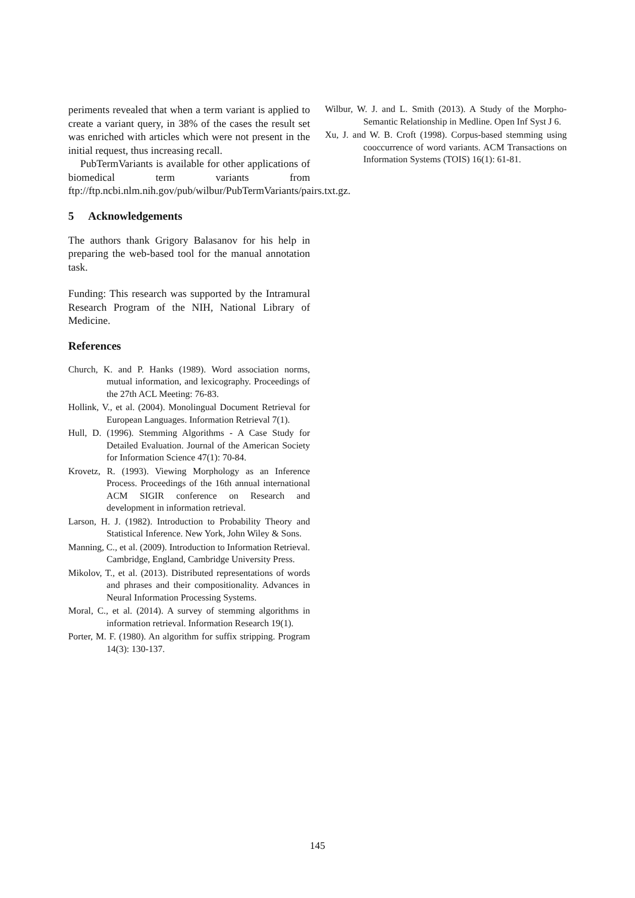periments revealed that when a term variant is applied to create a variant query, in 38% of the cases the result set was enriched with articles which were not present in the initial request, thus increasing recall.
PubTermVariants is available for other applications of biomedical term variants from ftp://ftp.ncbi.nlm.nih.gov/pub/wilbur/PubTermVariants/pairs.txt.gz.
5 Acknowledgements
The authors thank Grigory Balasanov for his help in preparing the web-based tool for the manual annotation task.
Funding: This research was supported by the Intramural Research Program of the NIH, National Library of Medicine.
References
Church, K. and P. Hanks (1989). Word association norms, mutual information, and lexicography. Proceedings of the 27th ACL Meeting: 76-83.
Hollink, V., et al. (2004). Monolingual Document Retrieval for European Languages. Information Retrieval 7(1).
Hull, D. (1996). Stemming Algorithms - A Case Study for Detailed Evaluation. Journal of the American Society for Information Science 47(1): 70-84.
Krovetz, R. (1993). Viewing Morphology as an Inference Process. Proceedings of the 16th annual international ACM SIGIR conference on Research and development in information retrieval.
Larson, H. J. (1982). Introduction to Probability Theory and Statistical Inference. New York, John Wiley & Sons.
Manning, C., et al. (2009). Introduction to Information Retrieval. Cambridge, England, Cambridge University Press.
Mikolov, T., et al. (2013). Distributed representations of words and phrases and their compositionality. Advances in Neural Information Processing Systems.
Moral, C., et al. (2014). A survey of stemming algorithms in information retrieval. Information Research 19(1).
Porter, M. F. (1980). An algorithm for suffix stripping. Program 14(3): 130-137.
Wilbur, W. J. and L. Smith (2013). A Study of the Morpho-Semantic Relationship in Medline. Open Inf Syst J 6.
Xu, J. and W. B. Croft (1998). Corpus-based stemming using cooccurrence of word variants. ACM Transactions on Information Systems (TOIS) 16(1): 61-81.
145